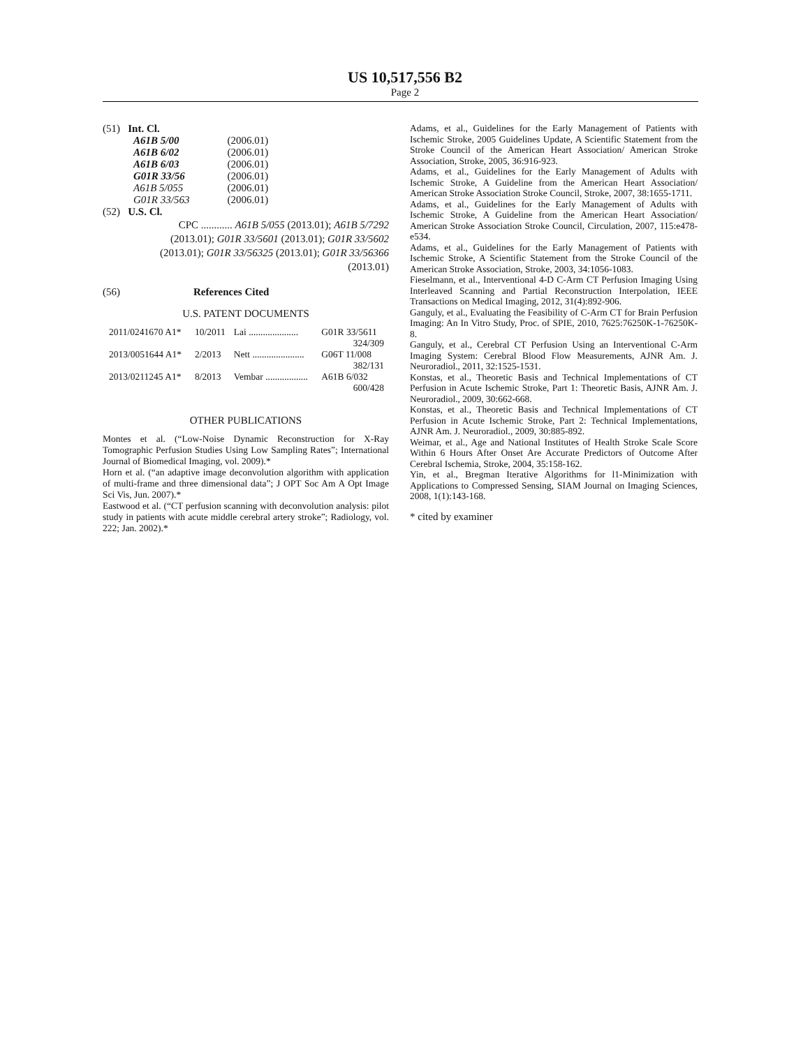US 10,517,556 B2
Page 2
(51) Int. Cl.
| A61B 5/00 | (2006.01) |
| A61B 6/02 | (2006.01) |
| A61B 6/03 | (2006.01) |
| G01R 33/56 | (2006.01) |
| A61B 5/055 | (2006.01) |
| G01R 33/563 | (2006.01) |
(52) U.S. Cl.
CPC ............ A61B 5/055 (2013.01); A61B 5/7292 (2013.01); G01R 33/5601 (2013.01); G01R 33/5602 (2013.01); G01R 33/56325 (2013.01); G01R 33/56366 (2013.01)
(56) References Cited
U.S. PATENT DOCUMENTS
| 2011/0241670 A1* | 10/2011 | Lai ..................... | G01R 33/5611 |
| 324/309 | | | |
| 2013/0051644 A1* | 2/2013 | Nett ...................... | G06T 11/008 |
| 382/131 | | | |
| 2013/0211245 A1* | 8/2013 | Vembar .................. | A61B 6/032 |
| 600/428 | | | |
OTHER PUBLICATIONS
Montes et al. (“Low-Noise Dynamic Reconstruction for X-Ray Tomographic Perfusion Studies Using Low Sampling Rates”; International Journal of Biomedical Imaging, vol. 2009).*
Horn et al. (“an adaptive image deconvolution algorithm with application of multi-frame and three dimensional data”; J OPT Soc Am A Opt Image Sci Vis, Jun. 2007).*
Eastwood et al. (“CT perfusion scanning with deconvolution analysis: pilot study in patients with acute middle cerebral artery stroke”; Radiology, vol. 222; Jan. 2002).*
Adams, et al., Guidelines for the Early Management of Patients with Ischemic Stroke, 2005 Guidelines Update, A Scientific Statement from the Stroke Council of the American Heart Association/ American Stroke Association, Stroke, 2005, 36:916-923.
Adams, et al., Guidelines for the Early Management of Adults with Ischemic Stroke, A Guideline from the American Heart Association/ American Stroke Association Stroke Council, Stroke, 2007, 38:1655-1711.
Adams, et al., Guidelines for the Early Management of Adults with Ischemic Stroke, A Guideline from the American Heart Association/ American Stroke Association Stroke Council, Circulation, 2007, 115:e478-e534.
Adams, et al., Guidelines for the Early Management of Patients with Ischemic Stroke, A Scientific Statement from the Stroke Council of the American Stroke Association, Stroke, 2003, 34:1056-1083.
Fieselmann, et al., Interventional 4-D C-Arm CT Perfusion Imaging Using Interleaved Scanning and Partial Reconstruction Interpolation, IEEE Transactions on Medical Imaging, 2012, 31(4):892-906.
Ganguly, et al., Evaluating the Feasibility of C-Arm CT for Brain Perfusion Imaging: An In Vitro Study, Proc. of SPIE, 2010, 7625:76250K-1-76250K-8.
Ganguly, et al., Cerebral CT Perfusion Using an Interventional C-Arm Imaging System: Cerebral Blood Flow Measurements, AJNR Am. J. Neuroradiol., 2011, 32:1525-1531.
Konstas, et al., Theoretic Basis and Technical Implementations of CT Perfusion in Acute Ischemic Stroke, Part 1: Theoretic Basis, AJNR Am. J. Neuroradiol., 2009, 30:662-668.
Konstas, et al., Theoretic Basis and Technical Implementations of CT Perfusion in Acute Ischemic Stroke, Part 2: Technical Implementations, AJNR Am. J. Neuroradiol., 2009, 30:885-892.
Weimar, et al., Age and National Institutes of Health Stroke Scale Score Within 6 Hours After Onset Are Accurate Predictors of Outcome After Cerebral Ischemia, Stroke, 2004, 35:158-162.
Yin, et al., Bregman Iterative Algorithms for l1-Minimization with Applications to Compressed Sensing, SIAM Journal on Imaging Sciences, 2008, 1(1):143-168.
* cited by examiner